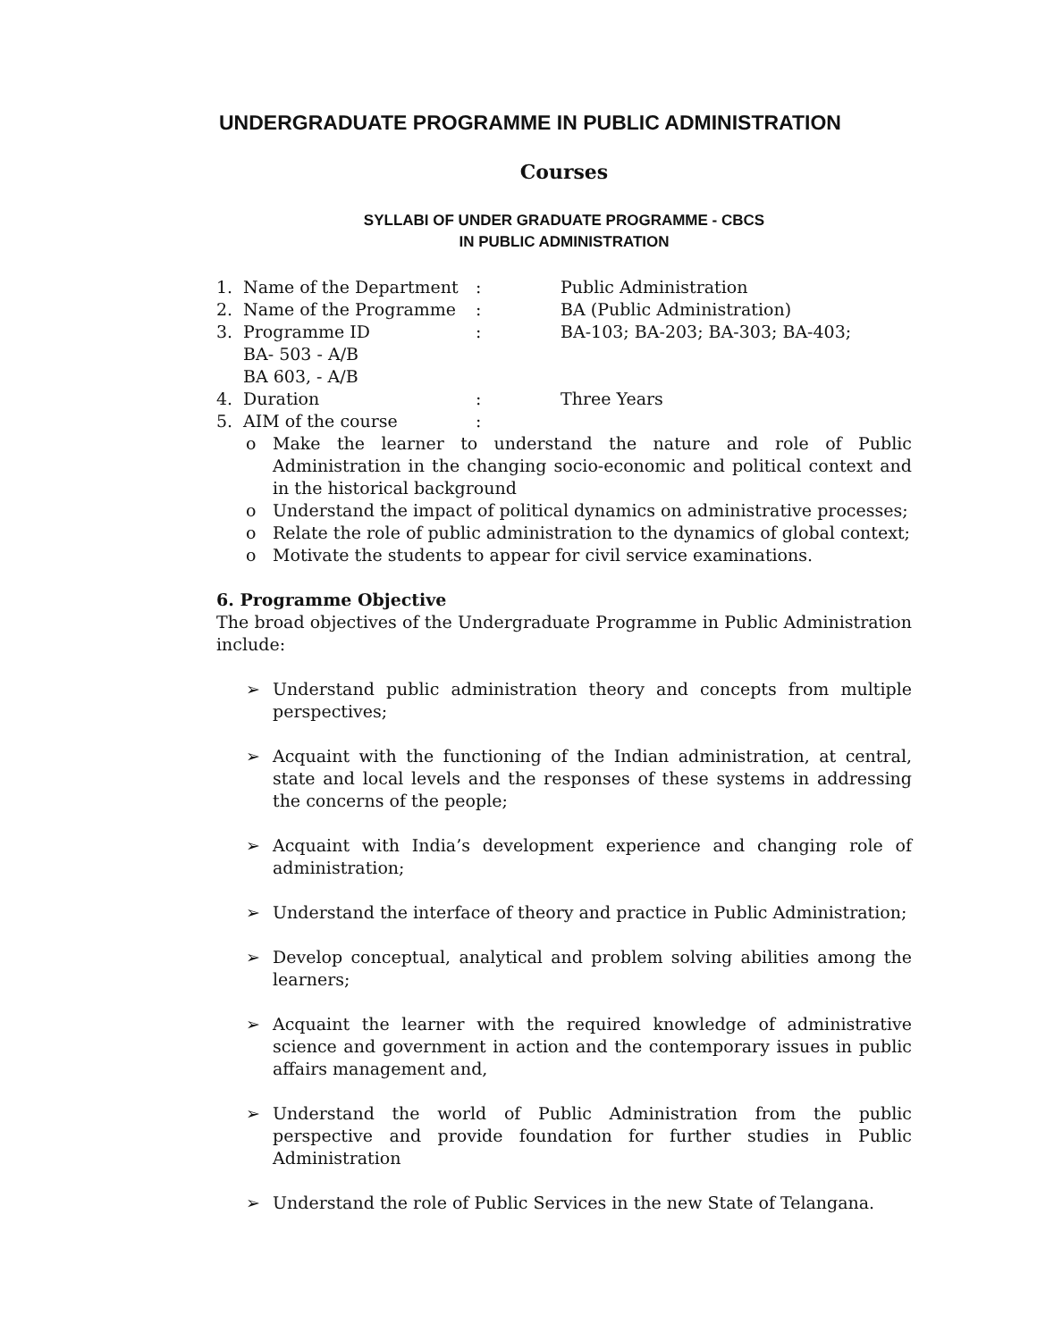UNDERGRADUATE PROGRAMME IN PUBLIC ADMINISTRATION
Courses
SYLLABI OF UNDER GRADUATE PROGRAMME - CBCS
IN PUBLIC ADMINISTRATION
1. Name of the Department: Public Administration
2. Name of the Programme: BA (Public Administration)
3. Programme ID: BA-103; BA-203; BA-303; BA-403;
BA- 503 - A/B
BA 603, - A/B
4. Duration: Three Years
5. AIM of the course:
o Make the learner to understand the nature and role of Public Administration in the changing socio-economic and political context and in the historical background
o Understand the impact of political dynamics on administrative processes;
o Relate the role of public administration to the dynamics of global context;
o Motivate the students to appear for civil service examinations.
6. Programme Objective
The broad objectives of the Undergraduate Programme in Public Administration include:
➢ Understand public administration theory and concepts from multiple perspectives;
➢ Acquaint with the functioning of the Indian administration, at central, state and local levels and the responses of these systems in addressing the concerns of the people;
➢ Acquaint with India’s development experience and changing role of administration;
➢ Understand the interface of theory and practice in Public Administration;
➢ Develop conceptual, analytical and problem solving abilities among the learners;
➢ Acquaint the learner with the required knowledge of administrative science and government in action and the contemporary issues in public affairs management and,
➢ Understand the world of Public Administration from the public perspective and provide foundation for further studies in Public Administration
➢ Understand the role of Public Services in the new State of Telangana.